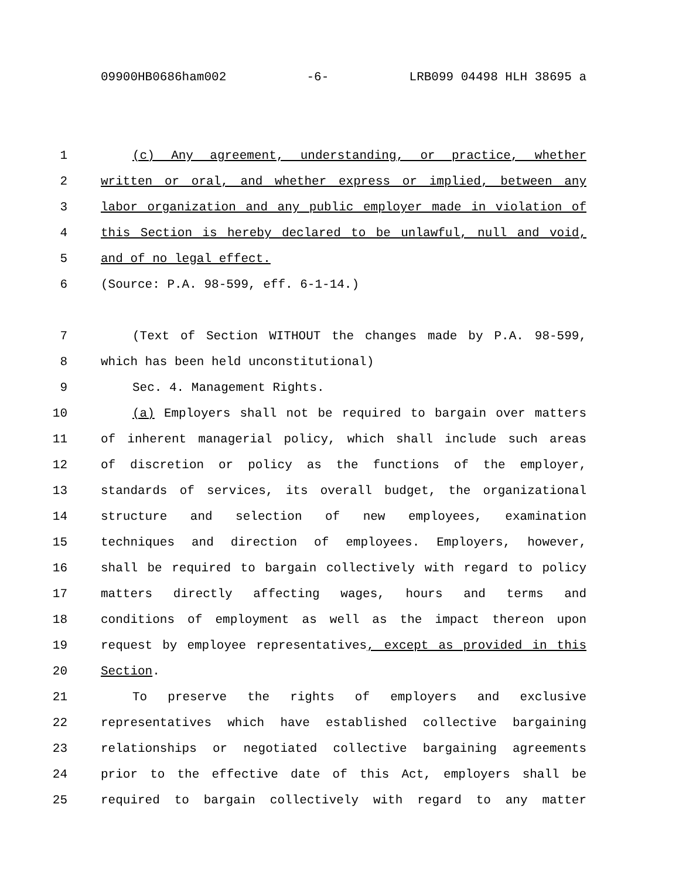09900HB0686ham002 -6- LRB099 04498 HLH 38695 a
1 (c) Any agreement, understanding, or practice, whether
2 written or oral, and whether express or implied, between any
3 labor organization and any public employer made in violation of
4 this Section is hereby declared to be unlawful, null and void,
5 and of no legal effect.
6 (Source: P.A. 98-599, eff. 6-1-14.)
7 (Text of Section WITHOUT the changes made by P.A. 98-599,
8 which has been held unconstitutional)
9 Sec. 4. Management Rights.
10 (a) Employers shall not be required to bargain over matters
11 of inherent managerial policy, which shall include such areas
12 of discretion or policy as the functions of the employer,
13 standards of services, its overall budget, the organizational
14 structure and selection of new employees, examination
15 techniques and direction of employees. Employers, however,
16 shall be required to bargain collectively with regard to policy
17 matters directly affecting wages, hours and terms and
18 conditions of employment as well as the impact thereon upon
19 request by employee representatives, except as provided in this
20 Section.
21 To preserve the rights of employers and exclusive
22 representatives which have established collective bargaining
23 relationships or negotiated collective bargaining agreements
24 prior to the effective date of this Act, employers shall be
25 required to bargain collectively with regard to any matter